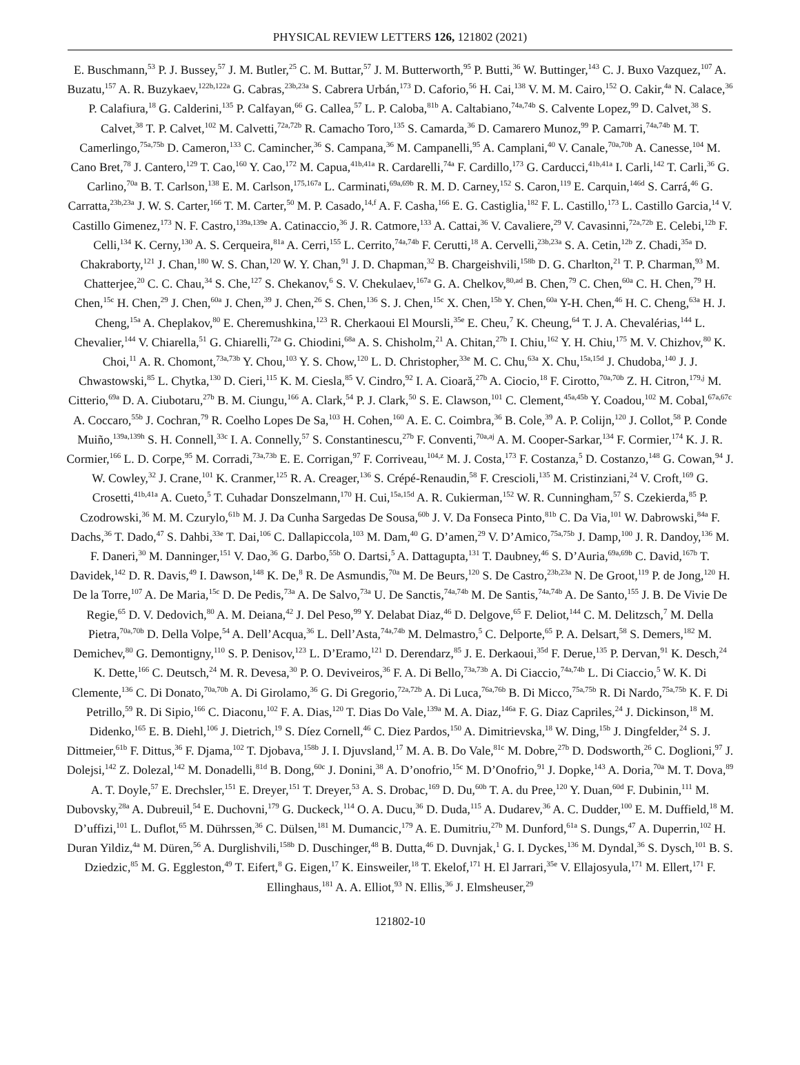PHYSICAL REVIEW LETTERS 126, 121802 (2021)
E. Buschmann,<sup>53</sup> P. J. Bussey,<sup>57</sup> J. M. Butler,<sup>25</sup> C. M. Buttar,<sup>57</sup> J. M. Butterworth,<sup>95</sup> P. Butti,<sup>36</sup> W. Buttinger,<sup>143</sup> C. J. Buxo Vazquez,<sup>107</sup> A. Buzatu,<sup>157</sup> A. R. Buzykaev,<sup>122b,122a</sup> G. Cabras,<sup>23b,23a</sup> S. Cabrera Urbán,<sup>173</sup> D. Caforio,<sup>56</sup> H. Cai,<sup>138</sup> V. M. M. Cairo,<sup>152</sup> O. Cakir,<sup>4a</sup> N. Calace,<sup>36</sup> P. Calafiura,<sup>18</sup> G. Calderini,<sup>135</sup> P. Calfayan,<sup>66</sup> G. Callea,<sup>57</sup> L. P. Caloba,<sup>81b</sup> A. Caltabiano,<sup>74a,74b</sup> S. Calvente Lopez,<sup>99</sup> D. Calvet,<sup>38</sup> S. Calvet,<sup>38</sup> T. P. Calvet,<sup>102</sup> M. Calvetti,<sup>72a,72b</sup> R. Camacho Toro,<sup>135</sup> S. Camarda,<sup>36</sup> D. Camarero Munoz,<sup>99</sup> P. Camarri,<sup>74a,74b</sup> M. T. Camerlingo,<sup>75a,75b</sup> D. Cameron,<sup>133</sup> C. Camincher,<sup>36</sup> S. Campana,<sup>36</sup> M. Campanelli,<sup>95</sup> A. Camplani,<sup>40</sup> V. Canale,<sup>70a,70b</sup> A. Canesse,<sup>104</sup> M. Cano Bret,<sup>78</sup> J. Cantero,<sup>129</sup> T. Cao,<sup>160</sup> Y. Cao,<sup>172</sup> M. Capua,<sup>41b,41a</sup> R. Cardarelli,<sup>74a</sup> F. Cardillo,<sup>173</sup> G. Carducci,<sup>41b,41a</sup> I. Carli,<sup>142</sup> T. Carli,<sup>36</sup> G. Carlino,<sup>70a</sup> B. T. Carlson,<sup>138</sup> E. M. Carlson,<sup>175,167a</sup> L. Carminati,<sup>69a,69b</sup> R. M. D. Carney,<sup>152</sup> S. Caron,<sup>119</sup> E. Carquin,<sup>146d</sup> S. Carrá,<sup>46</sup> G. Carratta,<sup>23b,23a</sup> J. W. S. Carter,<sup>166</sup> T. M. Carter,<sup>50</sup> M. P. Casado,<sup>14,f</sup> A. F. Casha,<sup>166</sup> E. G. Castiglia,<sup>182</sup> F. L. Castillo,<sup>173</sup> L. Castillo Garcia,<sup>14</sup> V. Castillo Gimenez,<sup>173</sup> N. F. Castro,<sup>139a,139e</sup> A. Catinaccio,<sup>36</sup> J. R. Catmore,<sup>133</sup> A. Cattai,<sup>36</sup> V. Cavaliere,<sup>29</sup> V. Cavasinni,<sup>72a,72b</sup> E. Celebi,<sup>12b</sup> F. Celli,<sup>134</sup> K. Cerny,<sup>130</sup> A. S. Cerqueira,<sup>81a</sup> A. Cerri,<sup>155</sup> L. Cerrito,<sup>74a,74b</sup> F. Cerutti,<sup>18</sup> A. Cervelli,<sup>23b,23a</sup> S. A. Cetin,<sup>12b</sup> Z. Chadi,<sup>35a</sup> D. Chakraborty,<sup>121</sup> J. Chan,<sup>180</sup> W. S. Chan,<sup>120</sup> W. Y. Chan,<sup>91</sup> J. D. Chapman,<sup>32</sup> B. Chargeishvili,<sup>158b</sup> D. G. Charlton,<sup>21</sup> T. P. Charman,<sup>93</sup> M. Chatterjee,<sup>20</sup> C. C. Chau,<sup>34</sup> S. Che,<sup>127</sup> S. Chekanov,<sup>6</sup> S. V. Chekulaev,<sup>167a</sup> G. A. Chelkov,<sup>80,ad</sup> B. Chen,<sup>79</sup> C. Chen,<sup>60a</sup> C. H. Chen,<sup>79</sup> H. Chen,<sup>15c</sup> H. Chen,<sup>29</sup> J. Chen,<sup>60a</sup> J. Chen,<sup>39</sup> J. Chen,<sup>26</sup> S. Chen,<sup>136</sup> S. J. Chen,<sup>15c</sup> X. Chen,<sup>15b</sup> Y. Chen,<sup>60a</sup> Y-H. Chen,<sup>46</sup> H. C. Cheng,<sup>63a</sup> H. J. Cheng,<sup>15a</sup> A. Cheplakov,<sup>80</sup> E. Cheremushkina,<sup>123</sup> R. Cherkaoui El Moursli,<sup>35e</sup> E. Cheu,<sup>7</sup> K. Cheung,<sup>64</sup> T. J. A. Chevalérias,<sup>144</sup> L. Chevalier,<sup>144</sup> V. Chiarella,<sup>51</sup> G. Chiarelli,<sup>72a</sup> G. Chiodini,<sup>68a</sup> A. S. Chisholm,<sup>21</sup> A. Chitan,<sup>27b</sup> I. Chiu,<sup>162</sup> Y. H. Chiu,<sup>175</sup> M. V. Chizhov,<sup>80</sup> K. Choi,<sup>11</sup> A. R. Chomont,<sup>73a,73b</sup> Y. Chou,<sup>103</sup> Y. S. Chow,<sup>120</sup> L. D. Christopher,<sup>33e</sup> M. C. Chu,<sup>63a</sup> X. Chu,<sup>15a,15d</sup> J. Chudoba,<sup>140</sup> J. J. Chwastowski,<sup>85</sup> L. Chytka,<sup>130</sup> D. Cieri,<sup>115</sup> K. M. Ciesla,<sup>85</sup> V. Cindro,<sup>92</sup> I. A. Cioară,<sup>27b</sup> A. Ciocio,<sup>18</sup> F. Cirotto,<sup>70a,70b</sup> Z. H. Citron,<sup>179,j</sup> M. Citterio,<sup>69a</sup> D. A. Ciubotaru,<sup>27b</sup> B. M. Ciungu,<sup>166</sup> A. Clark,<sup>54</sup> P. J. Clark,<sup>50</sup> S. E. Clawson,<sup>101</sup> C. Clement,<sup>45a,45b</sup> Y. Coadou,<sup>102</sup> M. Cobal,<sup>67a,67c</sup> A. Coccaro,<sup>55b</sup> J. Cochran,<sup>79</sup> R. Coelho Lopes De Sa,<sup>103</sup> H. Cohen,<sup>160</sup> A. E. C. Coimbra,<sup>36</sup> B. Cole,<sup>39</sup> A. P. Colijn,<sup>120</sup> J. Collot,<sup>58</sup> P. Conde Muiño,<sup>139a,139h</sup> S. H. Connell,<sup>33c</sup> I. A. Connelly,<sup>57</sup> S. Constantinescu,<sup>27b</sup> F. Conventi,<sup>70a,aj</sup> A. M. Cooper-Sarkar,<sup>134</sup> F. Cormier,<sup>174</sup> K. J. R. Cormier,<sup>166</sup> L. D. Corpe,<sup>95</sup> M. Corradi,<sup>73a,73b</sup> E. E. Corrigan,<sup>97</sup> F. Corriveau,<sup>104,z</sup> M. J. Costa,<sup>173</sup> F. Costanza,<sup>5</sup> D. Costanzo,<sup>148</sup> G. Cowan,<sup>94</sup> J. W. Cowley,<sup>32</sup> J. Crane,<sup>101</sup> K. Cranmer,<sup>125</sup> R. A. Creager,<sup>136</sup> S. Crépé-Renaudin,<sup>58</sup> F. Crescioli,<sup>135</sup> M. Cristinziani,<sup>24</sup> V. Croft,<sup>169</sup> G. Crosetti,<sup>41b,41a</sup> A. Cueto,<sup>5</sup> T. Cuhadar Donszelmann,<sup>170</sup> H. Cui,<sup>15a,15d</sup> A. R. Cukierman,<sup>152</sup> W. R. Cunningham,<sup>57</sup> S. Czekierda,<sup>85</sup> P. Czodrowski,<sup>36</sup> M. M. Czurylo,<sup>61b</sup> M. J. Da Cunha Sargedas De Sousa,<sup>60b</sup> J. V. Da Fonseca Pinto,<sup>81b</sup> C. Da Via,<sup>101</sup> W. Dabrowski,<sup>84a</sup> F. Dachs,<sup>36</sup> T. Dado,<sup>47</sup> S. Dahbi,<sup>33e</sup> T. Dai,<sup>106</sup> C. Dallapiccola,<sup>103</sup> M. Dam,<sup>40</sup> G. D’amen,<sup>29</sup> V. D’Amico,<sup>75a,75b</sup> J. Damp,<sup>100</sup> J. R. Dandoy,<sup>136</sup> M. F. Daneri,<sup>30</sup> M. Danninger,<sup>151</sup> V. Dao,<sup>36</sup> G. Darbo,<sup>55b</sup> O. Dartsi,<sup>5</sup> A. Dattagupta,<sup>131</sup> T. Daubney,<sup>46</sup> S. D’Auria,<sup>69a,69b</sup> C. David,<sup>167b</sup> T. Davidek,<sup>142</sup> D. R. Davis,<sup>49</sup> I. Dawson,<sup>148</sup> K. De,<sup>8</sup> R. De Asmundis,<sup>70a</sup> M. De Beurs,<sup>120</sup> S. De Castro,<sup>23b,23a</sup> N. De Groot,<sup>119</sup> P. de Jong,<sup>120</sup> H. De la Torre,<sup>107</sup> A. De Maria,<sup>15c</sup> D. De Pedis,<sup>73a</sup> A. De Salvo,<sup>73a</sup> U. De Sanctis,<sup>74a,74b</sup> M. De Santis,<sup>74a,74b</sup> A. De Santo,<sup>155</sup> J. B. De Vivie De Regie,<sup>65</sup> D. V. Dedovich,<sup>80</sup> A. M. Deiana,<sup>42</sup> J. Del Peso,<sup>99</sup> Y. Delabat Diaz,<sup>46</sup> D. Delgove,<sup>65</sup> F. Deliot,<sup>144</sup> C. M. Delitzsch,<sup>7</sup> M. Della Pietra,<sup>70a,70b</sup> D. Della Volpe,<sup>54</sup> A. Dell’Acqua,<sup>36</sup> L. Dell’Asta,<sup>74a,74b</sup> M. Delmastro,<sup>5</sup> C. Delporte,<sup>65</sup> P. A. Delsart,<sup>58</sup> S. Demers,<sup>182</sup> M. Demichev,<sup>80</sup> G. Demontigny,<sup>110</sup> S. P. Denisov,<sup>123</sup> L. D’Eramo,<sup>121</sup> D. Derendarz,<sup>85</sup> J. E. Derkaoui,<sup>35d</sup> F. Derue,<sup>135</sup> P. Dervan,<sup>91</sup> K. Desch,<sup>24</sup> K. Dette,<sup>166</sup> C. Deutsch,<sup>24</sup> M. R. Devesa,<sup>30</sup> P. O. Deviveiros,<sup>36</sup> F. A. Di Bello,<sup>73a,73b</sup> A. Di Ciaccio,<sup>74a,74b</sup> L. Di Ciaccio,<sup>5</sup> W. K. Di Clemente,<sup>136</sup> C. Di Donato,<sup>70a,70b</sup> A. Di Girolamo,<sup>36</sup> G. Di Gregorio,<sup>72a,72b</sup> A. Di Luca,<sup>76a,76b</sup> B. Di Micco,<sup>75a,75b</sup> R. Di Nardo,<sup>75a,75b</sup> K. F. Di Petrillo,<sup>59</sup> R. Di Sipio,<sup>166</sup> C. Diaconu,<sup>102</sup> F. A. Dias,<sup>120</sup> T. Dias Do Vale,<sup>139a</sup> M. A. Diaz,<sup>146a</sup> F. G. Diaz Capriles,<sup>24</sup> J. Dickinson,<sup>18</sup> M. Didenko,<sup>165</sup> E. B. Diehl,<sup>106</sup> J. Dietrich,<sup>19</sup> S. Díez Cornell,<sup>46</sup> C. Diez Pardos,<sup>150</sup> A. Dimitrievska,<sup>18</sup> W. Ding,<sup>15b</sup> J. Dingfelder,<sup>24</sup> S. J. Dittmeier,<sup>61b</sup> F. Dittus,<sup>36</sup> F. Djama,<sup>102</sup> T. Djobava,<sup>158b</sup> J. I. Djuvsland,<sup>17</sup> M. A. B. Do Vale,<sup>81c</sup> M. Dobre,<sup>27b</sup> D. Dodsworth,<sup>26</sup> C. Doglioni,<sup>97</sup> J. Dolejsi,<sup>142</sup> Z. Dolezal,<sup>142</sup> M. Donadelli,<sup>81d</sup> B. Dong,<sup>60c</sup> J. Donini,<sup>38</sup> A. D’onofrio,<sup>15c</sup> M. D’Onofrio,<sup>91</sup> J. Dopke,<sup>143</sup> A. Doria,<sup>70a</sup> M. T. Dova,<sup>89</sup> A. T. Doyle,<sup>57</sup> E. Drechsler,<sup>151</sup> E. Dreyer,<sup>151</sup> T. Dreyer,<sup>53</sup> A. S. Drobac,<sup>169</sup> D. Du,<sup>60b</sup> T. A. du Pree,<sup>120</sup> Y. Duan,<sup>60d</sup> F. Dubinin,<sup>111</sup> M. Dubovsky,<sup>28a</sup> A. Dubreuil,<sup>54</sup> E. Duchovni,<sup>179</sup> G. Duckeck,<sup>114</sup> O. A. Ducu,<sup>36</sup> D. Duda,<sup>115</sup> A. Dudarev,<sup>36</sup> A. C. Dudder,<sup>100</sup> E. M. Duffield,<sup>18</sup> M. D’uffizi,<sup>101</sup> L. Duflot,<sup>65</sup> M. Dührssen,<sup>36</sup> C. Dülsen,<sup>181</sup> M. Dumancic,<sup>179</sup> A. E. Dumitriu,<sup>27b</sup> M. Dunford,<sup>61a</sup> S. Dungs,<sup>47</sup> A. Duperrin,<sup>102</sup> H. Duran Yildiz,<sup>4a</sup> M. Düren,<sup>56</sup> A. Durglishvili,<sup>158b</sup> D. Duschinger,<sup>48</sup> B. Dutta,<sup>46</sup> D. Duvnjak,<sup>1</sup> G. I. Dyckes,<sup>136</sup> M. Dyndal,<sup>36</sup> S. Dysch,<sup>101</sup> B. S. Dziedzic,<sup>85</sup> M. G. Eggleston,<sup>49</sup> T. Eifert,<sup>8</sup> G. Eigen,<sup>17</sup> K. Einsweiler,<sup>18</sup> T. Ekelof,<sup>171</sup> H. El Jarrari,<sup>35e</sup> V. Ellajosyula,<sup>171</sup> M. Ellert,<sup>171</sup> F. Ellinghaus,<sup>181</sup> A. A. Elliot,<sup>93</sup> N. Ellis,<sup>36</sup> J. Elmsheuser,<sup>29</sup>
121802-10